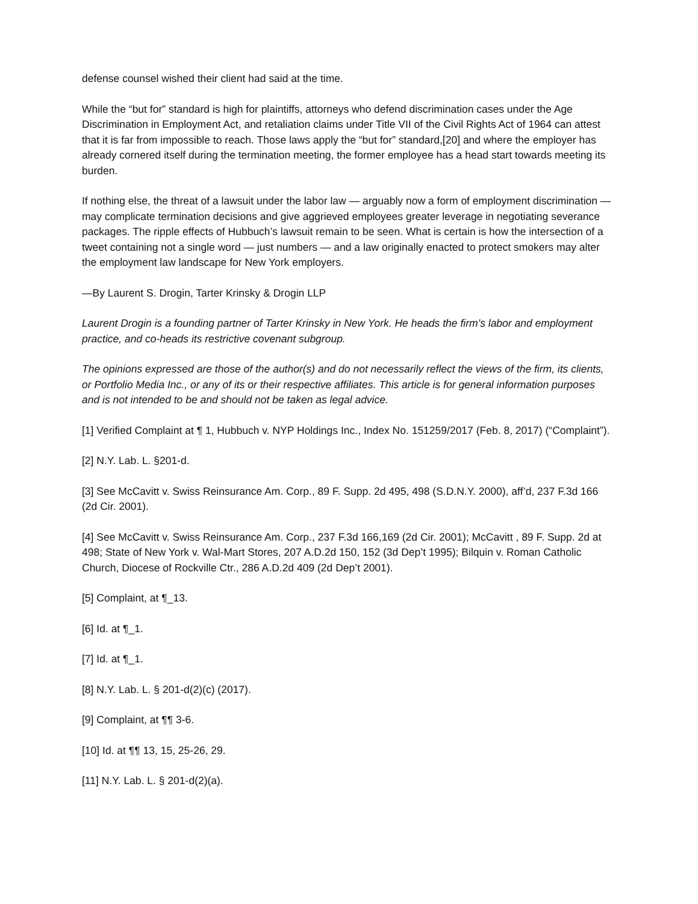defense counsel wished their client had said at the time.
While the “but for” standard is high for plaintiffs, attorneys who defend discrimination cases under the Age Discrimination in Employment Act, and retaliation claims under Title VII of the Civil Rights Act of 1964 can attest that it is far from impossible to reach. Those laws apply the “but for” standard,[20] and where the employer has already cornered itself during the termination meeting, the former employee has a head start towards meeting its burden.
If nothing else, the threat of a lawsuit under the labor law — arguably now a form of employment discrimination — may complicate termination decisions and give aggrieved employees greater leverage in negotiating severance packages. The ripple effects of Hubbuch’s lawsuit remain to be seen. What is certain is how the intersection of a tweet containing not a single word — just numbers — and a law originally enacted to protect smokers may alter the employment law landscape for New York employers.
—By Laurent S. Drogin, Tarter Krinsky & Drogin LLP
Laurent Drogin is a founding partner of Tarter Krinsky in New York. He heads the firm’s labor and employment practice, and co-heads its restrictive covenant subgroup.
The opinions expressed are those of the author(s) and do not necessarily reflect the views of the firm, its clients, or Portfolio Media Inc., or any of its or their respective affiliates. This article is for general information purposes and is not intended to be and should not be taken as legal advice.
[1] Verified Complaint at ¶ 1, Hubbuch v. NYP Holdings Inc., Index No. 151259/2017 (Feb. 8, 2017) (“Complaint”).
[2] N.Y. Lab. L. §201-d.
[3] See McCavitt v. Swiss Reinsurance Am. Corp., 89 F. Supp. 2d 495, 498 (S.D.N.Y. 2000), aff’d, 237 F.3d 166 (2d Cir. 2001).
[4] See McCavitt v. Swiss Reinsurance Am. Corp., 237 F.3d 166,169 (2d Cir. 2001); McCavitt , 89 F. Supp. 2d at 498; State of New York v. Wal-Mart Stores, 207 A.D.2d 150, 152 (3d Dep’t 1995); Bilquin v. Roman Catholic Church, Diocese of Rockville Ctr., 286 A.D.2d 409 (2d Dep’t 2001).
[5] Complaint, at ¶_13.
[6] Id. at ¶_1.
[7] Id. at ¶_1.
[8] N.Y. Lab. L. § 201-d(2)(c) (2017).
[9] Complaint, at ¶¶ 3-6.
[10] Id. at ¶¶ 13, 15, 25-26, 29.
[11] N.Y. Lab. L. § 201-d(2)(a).